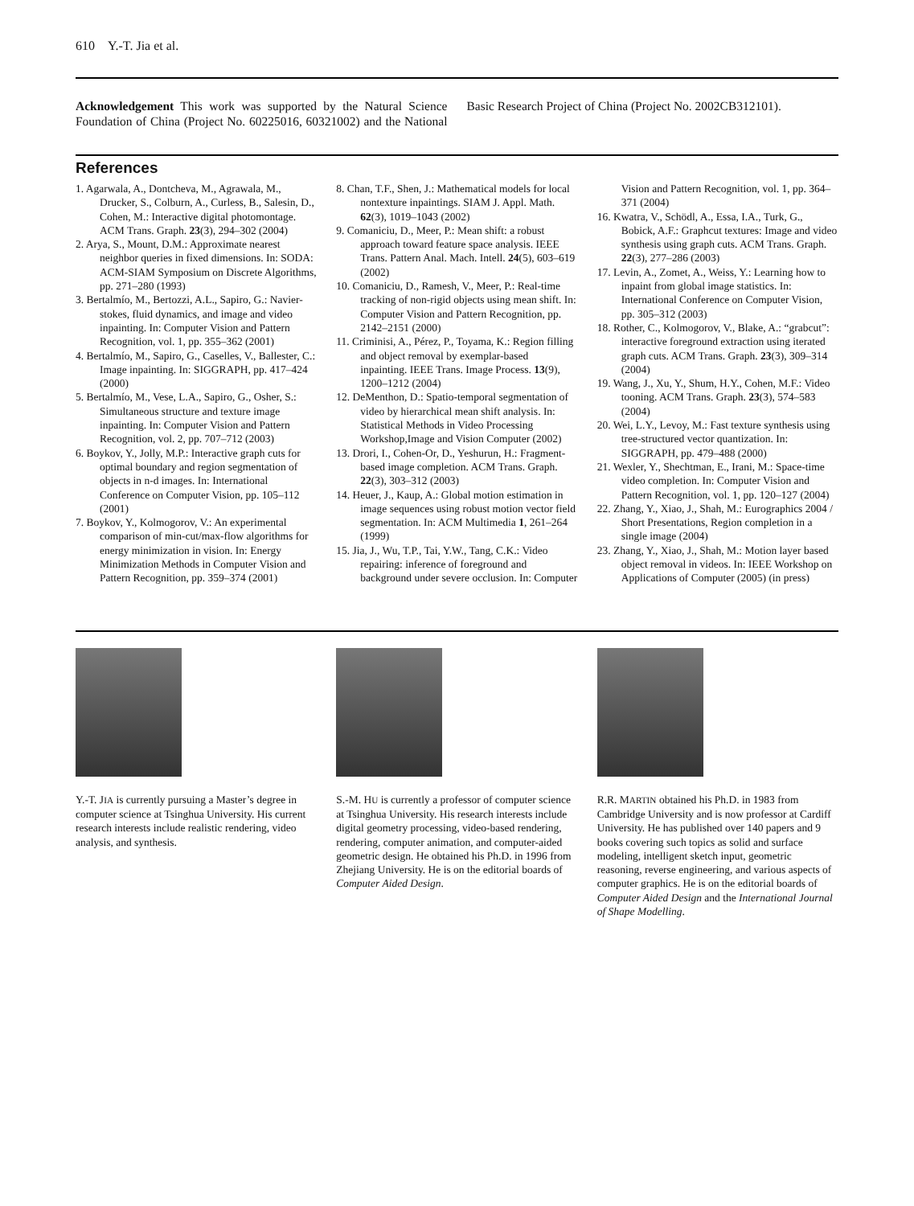610 Y.-T. Jia et al.
Acknowledgement This work was supported by the Natural Science Foundation of China (Project No. 60225016, 60321002) and the National Basic Research Project of China (Project No. 2002CB312101).
References
1. Agarwala, A., Dontcheva, M., Agrawala, M., Drucker, S., Colburn, A., Curless, B., Salesin, D., Cohen, M.: Interactive digital photomontage. ACM Trans. Graph. 23(3), 294–302 (2004)
2. Arya, S., Mount, D.M.: Approximate nearest neighbor queries in fixed dimensions. In: SODA: ACM-SIAM Symposium on Discrete Algorithms, pp. 271–280 (1993)
3. Bertalmío, M., Bertozzi, A.L., Sapiro, G.: Navier-stokes, fluid dynamics, and image and video inpainting. In: Computer Vision and Pattern Recognition, vol. 1, pp. 355–362 (2001)
4. Bertalmío, M., Sapiro, G., Caselles, V., Ballester, C.: Image inpainting. In: SIGGRAPH, pp. 417–424 (2000)
5. Bertalmío, M., Vese, L.A., Sapiro, G., Osher, S.: Simultaneous structure and texture image inpainting. In: Computer Vision and Pattern Recognition, vol. 2, pp. 707–712 (2003)
6. Boykov, Y., Jolly, M.P.: Interactive graph cuts for optimal boundary and region segmentation of objects in n-d images. In: International Conference on Computer Vision, pp. 105–112 (2001)
7. Boykov, Y., Kolmogorov, V.: An experimental comparison of min-cut/max-flow algorithms for energy minimization in vision. In: Energy Minimization Methods in Computer Vision and Pattern Recognition, pp. 359–374 (2001)
8. Chan, T.F., Shen, J.: Mathematical models for local nontexture inpaintings. SIAM J. Appl. Math. 62(3), 1019–1043 (2002)
9. Comaniciu, D., Meer, P.: Mean shift: a robust approach toward feature space analysis. IEEE Trans. Pattern Anal. Mach. Intell. 24(5), 603–619 (2002)
10. Comaniciu, D., Ramesh, V., Meer, P.: Real-time tracking of non-rigid objects using mean shift. In: Computer Vision and Pattern Recognition, pp. 2142–2151 (2000)
11. Criminisi, A., Pérez, P., Toyama, K.: Region filling and object removal by exemplar-based inpainting. IEEE Trans. Image Process. 13(9), 1200–1212 (2004)
12. DeMenthon, D.: Spatio-temporal segmentation of video by hierarchical mean shift analysis. In: Statistical Methods in Video Processing Workshop,Image and Vision Computer (2002)
13. Drori, I., Cohen-Or, D., Yeshurun, H.: Fragment-based image completion. ACM Trans. Graph. 22(3), 303–312 (2003)
14. Heuer, J., Kaup, A.: Global motion estimation in image sequences using robust motion vector field segmentation. In: ACM Multimedia 1, 261–264 (1999)
15. Jia, J., Wu, T.P., Tai, Y.W., Tang, C.K.: Video repairing: inference of foreground and background under severe occlusion. In: Computer Vision and Pattern Recognition, vol. 1, pp. 364–371 (2004)
16. Kwatra, V., Schödl, A., Essa, I.A., Turk, G., Bobick, A.F.: Graphcut textures: Image and video synthesis using graph cuts. ACM Trans. Graph. 22(3), 277–286 (2003)
17. Levin, A., Zomet, A., Weiss, Y.: Learning how to inpaint from global image statistics. In: International Conference on Computer Vision, pp. 305–312 (2003)
18. Rother, C., Kolmogorov, V., Blake, A.: “grabcut”: interactive foreground extraction using iterated graph cuts. ACM Trans. Graph. 23(3), 309–314 (2004)
19. Wang, J., Xu, Y., Shum, H.Y., Cohen, M.F.: Video tooning. ACM Trans. Graph. 23(3), 574–583 (2004)
20. Wei, L.Y., Levoy, M.: Fast texture synthesis using tree-structured vector quantization. In: SIGGRAPH, pp. 479–488 (2000)
21. Wexler, Y., Shechtman, E., Irani, M.: Space-time video completion. In: Computer Vision and Pattern Recognition, vol. 1, pp. 120–127 (2004)
22. Zhang, Y., Xiao, J., Shah, M.: Eurographics 2004 / Short Presentations, Region completion in a single image (2004)
23. Zhang, Y., Xiao, J., Shah, M.: Motion layer based object removal in videos. In: IEEE Workshop on Applications of Computer (2005) (in press)
Y.-T. JIA is currently pursuing a Master’s degree in computer science at Tsinghua University. His current research interests include realistic rendering, video analysis, and synthesis.
S.-M. HU is currently a professor of computer science at Tsinghua University. His research interests include digital geometry processing, video-based rendering, rendering, computer animation, and computer-aided geometric design. He obtained his Ph.D. in 1996 from Zhejiang University. He is on the editorial boards of Computer Aided Design.
R.R. MARTIN obtained his Ph.D. in 1983 from Cambridge University and is now professor at Cardiff University. He has published over 140 papers and 9 books covering such topics as solid and surface modeling, intelligent sketch input, geometric reasoning, reverse engineering, and various aspects of computer graphics. He is on the editorial boards of Computer Aided Design and the International Journal of Shape Modelling.